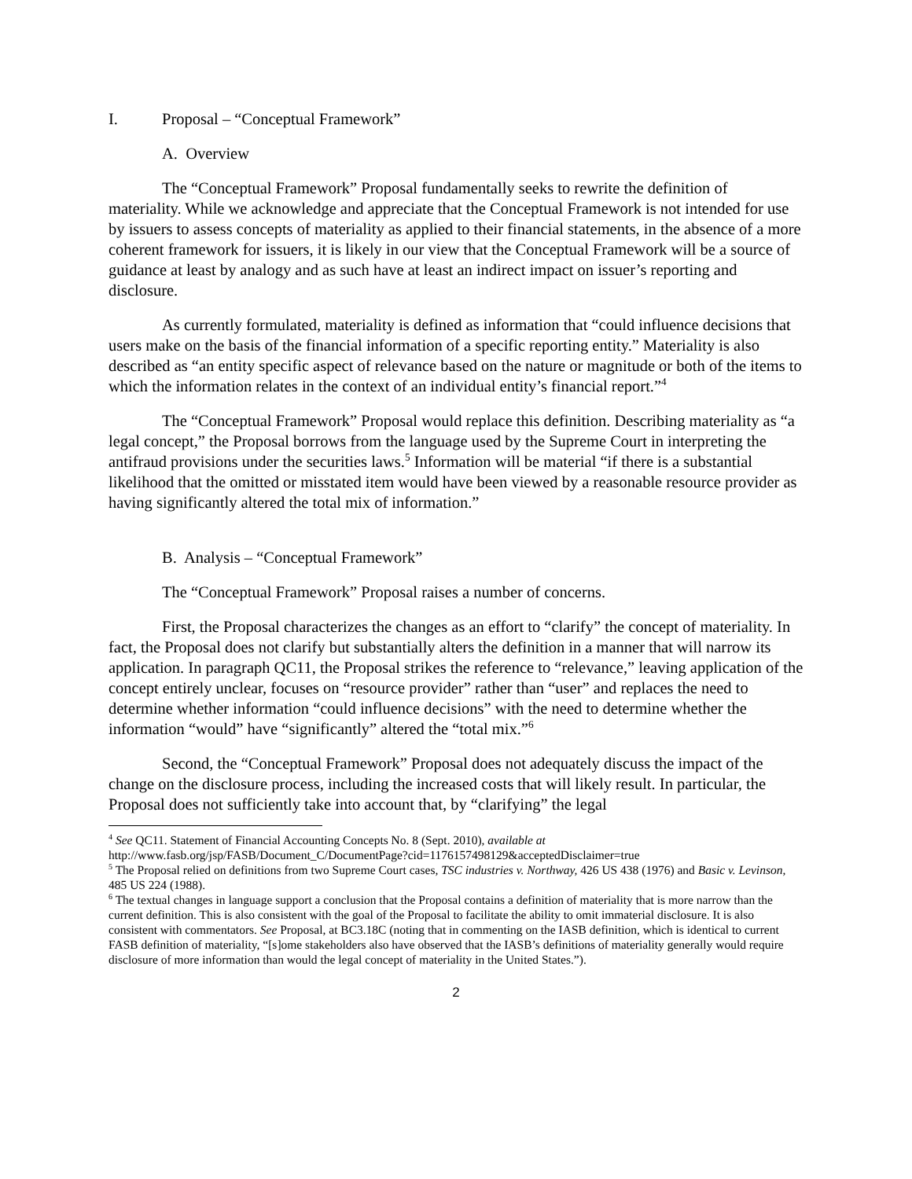I. Proposal – “Conceptual Framework”
A. Overview
The “Conceptual Framework” Proposal fundamentally seeks to rewrite the definition of materiality. While we acknowledge and appreciate that the Conceptual Framework is not intended for use by issuers to assess concepts of materiality as applied to their financial statements, in the absence of a more coherent framework for issuers, it is likely in our view that the Conceptual Framework will be a source of guidance at least by analogy and as such have at least an indirect impact on issuer’s reporting and disclosure.
As currently formulated, materiality is defined as information that “could influence decisions that users make on the basis of the financial information of a specific reporting entity.” Materiality is also described as “an entity specific aspect of relevance based on the nature or magnitude or both of the items to which the information relates in the context of an individual entity’s financial report.”<sup>4</sup>
The “Conceptual Framework” Proposal would replace this definition. Describing materiality as “a legal concept,” the Proposal borrows from the language used by the Supreme Court in interpreting the antifraud provisions under the securities laws.<sup>5</sup> Information will be material “if there is a substantial likelihood that the omitted or misstated item would have been viewed by a reasonable resource provider as having significantly altered the total mix of information.”
B. Analysis – “Conceptual Framework”
The “Conceptual Framework” Proposal raises a number of concerns.
First, the Proposal characterizes the changes as an effort to “clarify” the concept of materiality. In fact, the Proposal does not clarify but substantially alters the definition in a manner that will narrow its application. In paragraph QC11, the Proposal strikes the reference to “relevance,” leaving application of the concept entirely unclear, focuses on “resource provider” rather than “user” and replaces the need to determine whether information “could influence decisions” with the need to determine whether the information “would” have “significantly” altered the “total mix.”<sup>6</sup>
Second, the “Conceptual Framework” Proposal does not adequately discuss the impact of the change on the disclosure process, including the increased costs that will likely result. In particular, the Proposal does not sufficiently take into account that, by “clarifying” the legal
<sup>4</sup> See QC11. Statement of Financial Accounting Concepts No. 8 (Sept. 2010), available at http://www.fasb.org/jsp/FASB/Document_C/DocumentPage?cid=1176157498129&acceptedDisclaimer=true
<sup>5</sup> The Proposal relied on definitions from two Supreme Court cases, TSC industries v. Northway, 426 US 438 (1976) and Basic v. Levinson, 485 US 224 (1988).
<sup>6</sup> The textual changes in language support a conclusion that the Proposal contains a definition of materiality that is more narrow than the current definition. This is also consistent with the goal of the Proposal to facilitate the ability to omit immaterial disclosure. It is also consistent with commentators. See Proposal, at BC3.18C (noting that in commenting on the IASB definition, which is identical to current FASB definition of materiality, “[s]ome stakeholders also have observed that the IASB’s definitions of materiality generally would require disclosure of more information than would the legal concept of materiality in the United States.”).
2